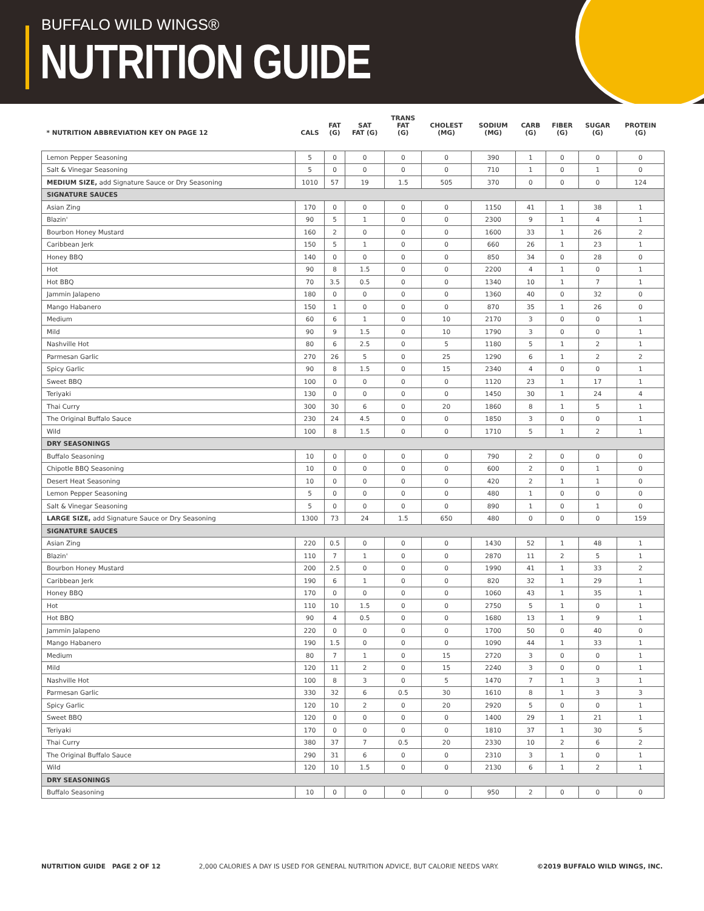BUFFALO WILD WINGS®
NUTRITION GUIDE
| * NUTRITION ABBREVIATION KEY ON PAGE 12 | CALS | FAT (G) | SAT FAT (G) | TRANS FAT (G) | CHOLEST (MG) | SODIUM (MG) | CARB (G) | FIBER (G) | SUGAR (G) | PROTEIN (G) |
| --- | --- | --- | --- | --- | --- | --- | --- | --- | --- | --- |
| Lemon Pepper Seasoning | 5 | 0 | 0 | 0 | 0 | 390 | 1 | 0 | 0 | 0 |
| Salt & Vinegar Seasoning | 5 | 0 | 0 | 0 | 0 | 710 | 1 | 0 | 1 | 0 |
| MEDIUM SIZE, add Signature Sauce or Dry Seasoning | 1010 | 57 | 19 | 1.5 | 505 | 370 | 0 | 0 | 0 | 124 |
| SIGNATURE SAUCES | | | | | | | | | | |
| Asian Zing | 170 | 0 | 0 | 0 | 0 | 1150 | 41 | 1 | 38 | 1 |
| Blazin' | 90 | 5 | 1 | 0 | 0 | 2300 | 9 | 1 | 4 | 1 |
| Bourbon Honey Mustard | 160 | 2 | 0 | 0 | 0 | 1600 | 33 | 1 | 26 | 2 |
| Caribbean Jerk | 150 | 5 | 1 | 0 | 0 | 660 | 26 | 1 | 23 | 1 |
| Honey BBQ | 140 | 0 | 0 | 0 | 0 | 850 | 34 | 0 | 28 | 0 |
| Hot | 90 | 8 | 1.5 | 0 | 0 | 2200 | 4 | 1 | 0 | 1 |
| Hot BBQ | 70 | 3.5 | 0.5 | 0 | 0 | 1340 | 10 | 1 | 7 | 1 |
| Jammin Jalapeno | 180 | 0 | 0 | 0 | 0 | 1360 | 40 | 0 | 32 | 0 |
| Mango Habanero | 150 | 1 | 0 | 0 | 0 | 870 | 35 | 1 | 26 | 0 |
| Medium | 60 | 6 | 1 | 0 | 10 | 2170 | 3 | 0 | 0 | 1 |
| Mild | 90 | 9 | 1.5 | 0 | 10 | 1790 | 3 | 0 | 0 | 1 |
| Nashville Hot | 80 | 6 | 2.5 | 0 | 5 | 1180 | 5 | 1 | 2 | 1 |
| Parmesan Garlic | 270 | 26 | 5 | 0 | 25 | 1290 | 6 | 1 | 2 | 2 |
| Spicy Garlic | 90 | 8 | 1.5 | 0 | 15 | 2340 | 4 | 0 | 0 | 1 |
| Sweet BBQ | 100 | 0 | 0 | 0 | 0 | 1120 | 23 | 1 | 17 | 1 |
| Teriyaki | 130 | 0 | 0 | 0 | 0 | 1450 | 30 | 1 | 24 | 4 |
| Thai Curry | 300 | 30 | 6 | 0 | 20 | 1860 | 8 | 1 | 5 | 1 |
| The Original Buffalo Sauce | 230 | 24 | 4.5 | 0 | 0 | 1850 | 3 | 0 | 0 | 1 |
| Wild | 100 | 8 | 1.5 | 0 | 0 | 1710 | 5 | 1 | 2 | 1 |
| DRY SEASONINGS | | | | | | | | | | |
| Buffalo Seasoning | 10 | 0 | 0 | 0 | 0 | 790 | 2 | 0 | 0 | 0 |
| Chipotle BBQ Seasoning | 10 | 0 | 0 | 0 | 0 | 600 | 2 | 0 | 1 | 0 |
| Desert Heat Seasoning | 10 | 0 | 0 | 0 | 0 | 420 | 2 | 1 | 1 | 0 |
| Lemon Pepper Seasoning | 5 | 0 | 0 | 0 | 0 | 480 | 1 | 0 | 0 | 0 |
| Salt & Vinegar Seasoning | 5 | 0 | 0 | 0 | 0 | 890 | 1 | 0 | 1 | 0 |
| LARGE SIZE, add Signature Sauce or Dry Seasoning | 1300 | 73 | 24 | 1.5 | 650 | 480 | 0 | 0 | 0 | 159 |
| SIGNATURE SAUCES | | | | | | | | | | |
| Asian Zing | 220 | 0.5 | 0 | 0 | 0 | 1430 | 52 | 1 | 48 | 1 |
| Blazin' | 110 | 7 | 1 | 0 | 0 | 2870 | 11 | 2 | 5 | 1 |
| Bourbon Honey Mustard | 200 | 2.5 | 0 | 0 | 0 | 1990 | 41 | 1 | 33 | 2 |
| Caribbean Jerk | 190 | 6 | 1 | 0 | 0 | 820 | 32 | 1 | 29 | 1 |
| Honey BBQ | 170 | 0 | 0 | 0 | 0 | 1060 | 43 | 1 | 35 | 1 |
| Hot | 110 | 10 | 1.5 | 0 | 0 | 2750 | 5 | 1 | 0 | 1 |
| Hot BBQ | 90 | 4 | 0.5 | 0 | 0 | 1680 | 13 | 1 | 9 | 1 |
| Jammin Jalapeno | 220 | 0 | 0 | 0 | 0 | 1700 | 50 | 0 | 40 | 0 |
| Mango Habanero | 190 | 1.5 | 0 | 0 | 0 | 1090 | 44 | 1 | 33 | 1 |
| Medium | 80 | 7 | 1 | 0 | 15 | 2720 | 3 | 0 | 0 | 1 |
| Mild | 120 | 11 | 2 | 0 | 15 | 2240 | 3 | 0 | 0 | 1 |
| Nashville Hot | 100 | 8 | 3 | 0 | 5 | 1470 | 7 | 1 | 3 | 1 |
| Parmesan Garlic | 330 | 32 | 6 | 0.5 | 30 | 1610 | 8 | 1 | 3 | 3 |
| Spicy Garlic | 120 | 10 | 2 | 0 | 20 | 2920 | 5 | 0 | 0 | 1 |
| Sweet BBQ | 120 | 0 | 0 | 0 | 0 | 1400 | 29 | 1 | 21 | 1 |
| Teriyaki | 170 | 0 | 0 | 0 | 0 | 1810 | 37 | 1 | 30 | 5 |
| Thai Curry | 380 | 37 | 7 | 0.5 | 20 | 2330 | 10 | 2 | 6 | 2 |
| The Original Buffalo Sauce | 290 | 31 | 6 | 0 | 0 | 2310 | 3 | 1 | 0 | 1 |
| Wild | 120 | 10 | 1.5 | 0 | 0 | 2130 | 6 | 1 | 2 | 1 |
| DRY SEASONINGS | | | | | | | | | | |
| Buffalo Seasoning | 10 | 0 | 0 | 0 | 0 | 950 | 2 | 0 | 0 | 0 |
NUTRITION GUIDE PAGE 2 OF 12 2,000 CALORIES A DAY IS USED FOR GENERAL NUTRITION ADVICE, BUT CALORIE NEEDS VARY. ©2019 BUFFALO WILD WINGS, INC.